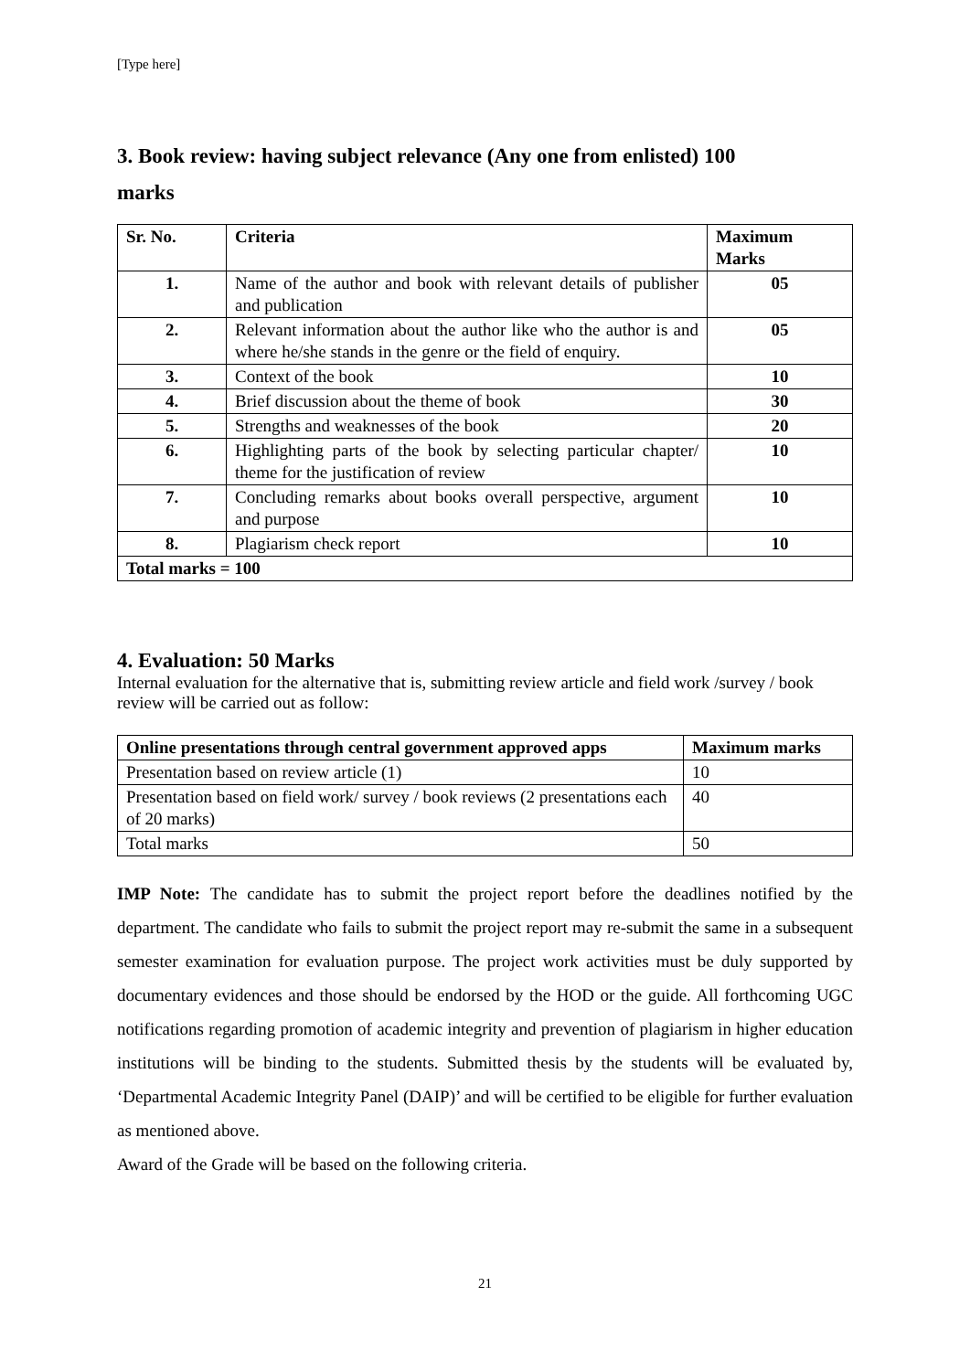[Type here]
3. Book review: having subject relevance (Any one from enlisted) 100
marks
| Sr. No. | Criteria | Maximum Marks |
| --- | --- | --- |
| 1. | Name of the author and book with relevant details of publisher and publication | 05 |
| 2. | Relevant information about the author like who the author is and where he/she stands in the genre or the field of enquiry. | 05 |
| 3. | Context of the book | 10 |
| 4. | Brief discussion about the theme of book | 30 |
| 5. | Strengths and weaknesses of the book | 20 |
| 6. | Highlighting parts of the book by selecting particular chapter/ theme for the justification of review | 10 |
| 7. | Concluding remarks about books overall perspective, argument and purpose | 10 |
| 8. | Plagiarism check report | 10 |
| Total marks = 100 | | |
4. Evaluation: 50 Marks
Internal evaluation for the alternative that is, submitting review article and field work /survey / book review will be carried out as follow:
| Online presentations through central government approved apps | Maximum marks |
| --- | --- |
| Presentation based on review article (1) | 10 |
| Presentation based on field work/ survey / book reviews (2 presentations each of 20 marks) | 40 |
| Total marks | 50 |
IMP Note: The candidate has to submit the project report before the deadlines notified by the department. The candidate who fails to submit the project report may re-submit the same in a subsequent semester examination for evaluation purpose. The project work activities must be duly supported by documentary evidences and those should be endorsed by the HOD or the guide. All forthcoming UGC notifications regarding promotion of academic integrity and prevention of plagiarism in higher education institutions will be binding to the students. Submitted thesis by the students will be evaluated by, ‘Departmental Academic Integrity Panel (DAIP)’ and will be certified to be eligible for further evaluation as mentioned above.
Award of the Grade will be based on the following criteria.
21